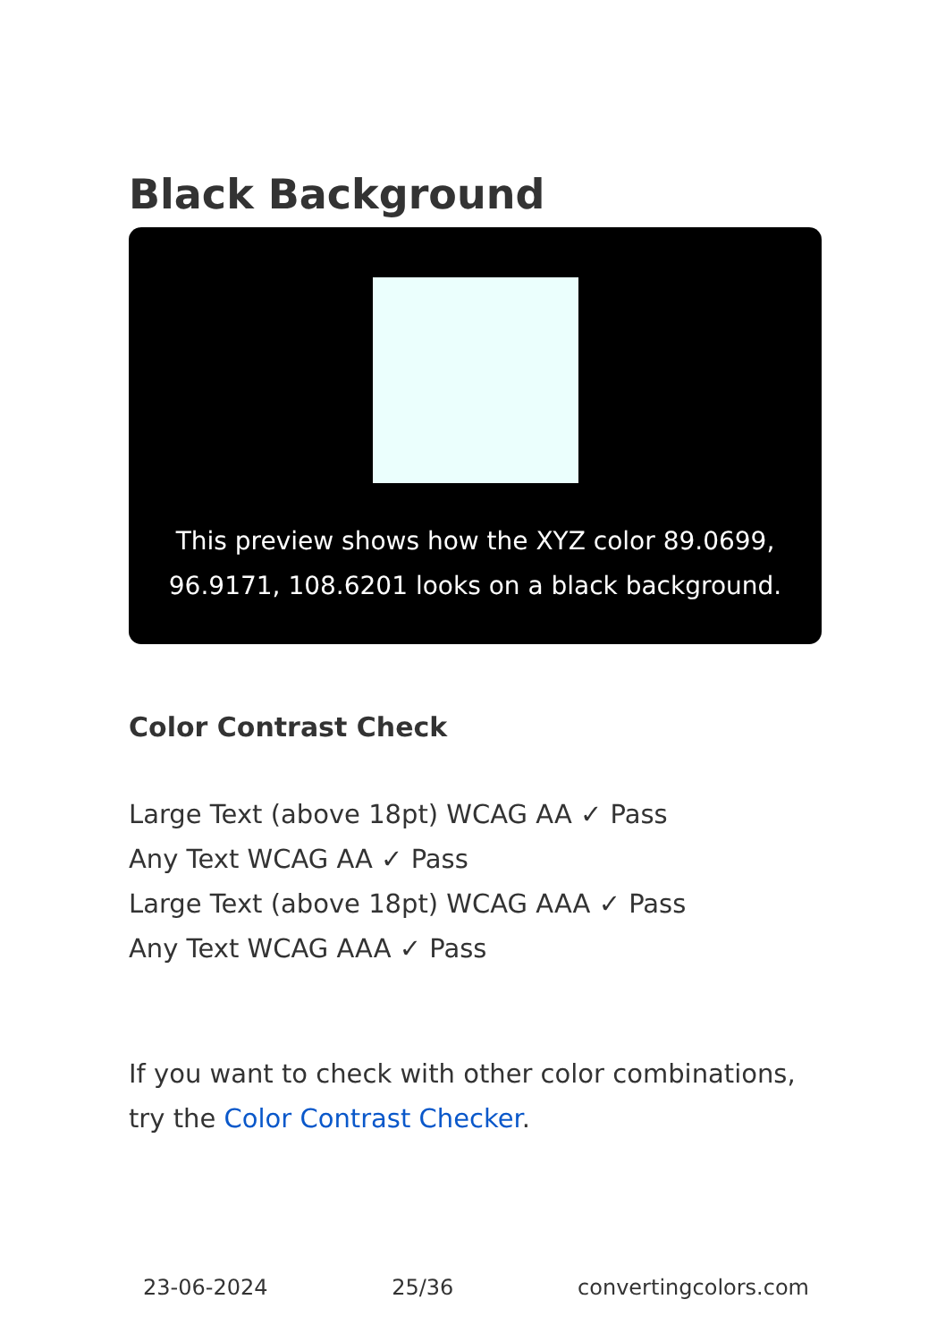Black Background
This preview shows how the XYZ color 89.0699, 96.9171, 108.6201 looks on a black background.
Color Contrast Check
Large Text (above 18pt) WCAG AA ✓ Pass
Any Text WCAG AA ✓ Pass
Large Text (above 18pt) WCAG AAA ✓ Pass
Any Text WCAG AAA ✓ Pass
If you want to check with other color combinations, try the Color Contrast Checker.
23-06-2024 25/36 convertingcolors.com